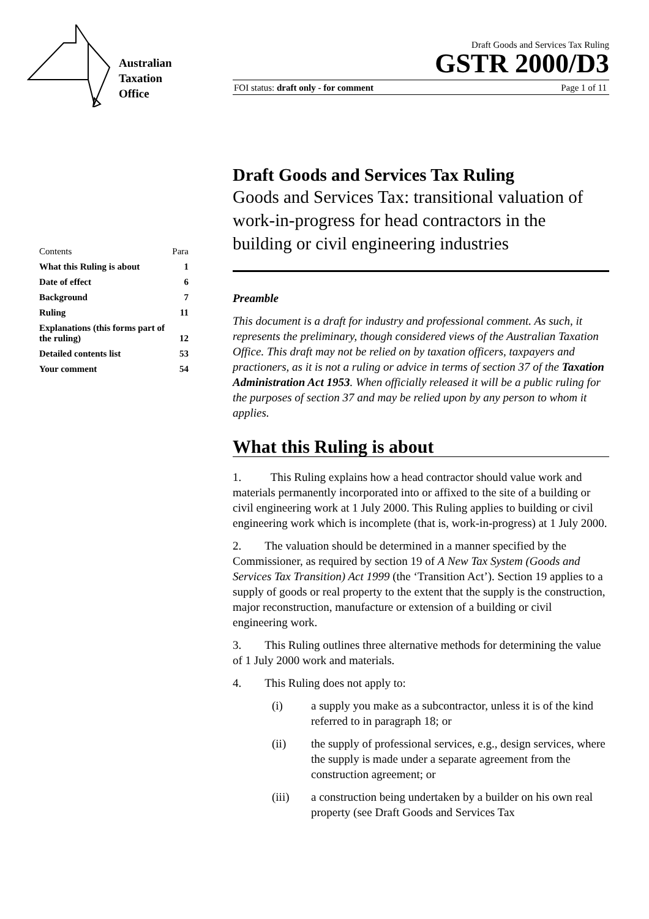Australian
Taxation
Office
Draft Goods and Services Tax Ruling
GSTR 2000/D3
FOI status: draft only - for comment Page 1 of 11
| Contents | Para |
| What this Ruling is about | 1 |
| Date of effect | 6 |
| Background | 7 |
| Ruling | 11 |
| Explanations (this forms part of the ruling) | 12 |
| Detailed contents list | 53 |
| Your comment | 54 |
Draft Goods and Services Tax Ruling
Goods and Services Tax: transitional valuation of work-in-progress for head contractors in the building or civil engineering industries
Preamble
This document is a draft for industry and professional comment. As such, it represents the preliminary, though considered views of the Australian Taxation Office. This draft may not be relied on by taxation officers, taxpayers and practioners, as it is not a ruling or advice in terms of section 37 of the Taxation Administration Act 1953. When officially released it will be a public ruling for the purposes of section 37 and may be relied upon by any person to whom it applies.
What this Ruling is about
1. This Ruling explains how a head contractor should value work and materials permanently incorporated into or affixed to the site of a building or civil engineering work at 1 July 2000. This Ruling applies to building or civil engineering work which is incomplete (that is, work-in-progress) at 1 July 2000.
2. The valuation should be determined in a manner specified by the Commissioner, as required by section 19 of A New Tax System (Goods and Services Tax Transition) Act 1999 (the ‘Transition Act’). Section 19 applies to a supply of goods or real property to the extent that the supply is the construction, major reconstruction, manufacture or extension of a building or civil engineering work.
3. This Ruling outlines three alternative methods for determining the value of 1 July 2000 work and materials.
4. This Ruling does not apply to:
(i) a supply you make as a subcontractor, unless it is of the kind referred to in paragraph 18; or
(ii) the supply of professional services, e.g., design services, where the supply is made under a separate agreement from the construction agreement; or
(iii) a construction being undertaken by a builder on his own real property (see Draft Goods and Services Tax